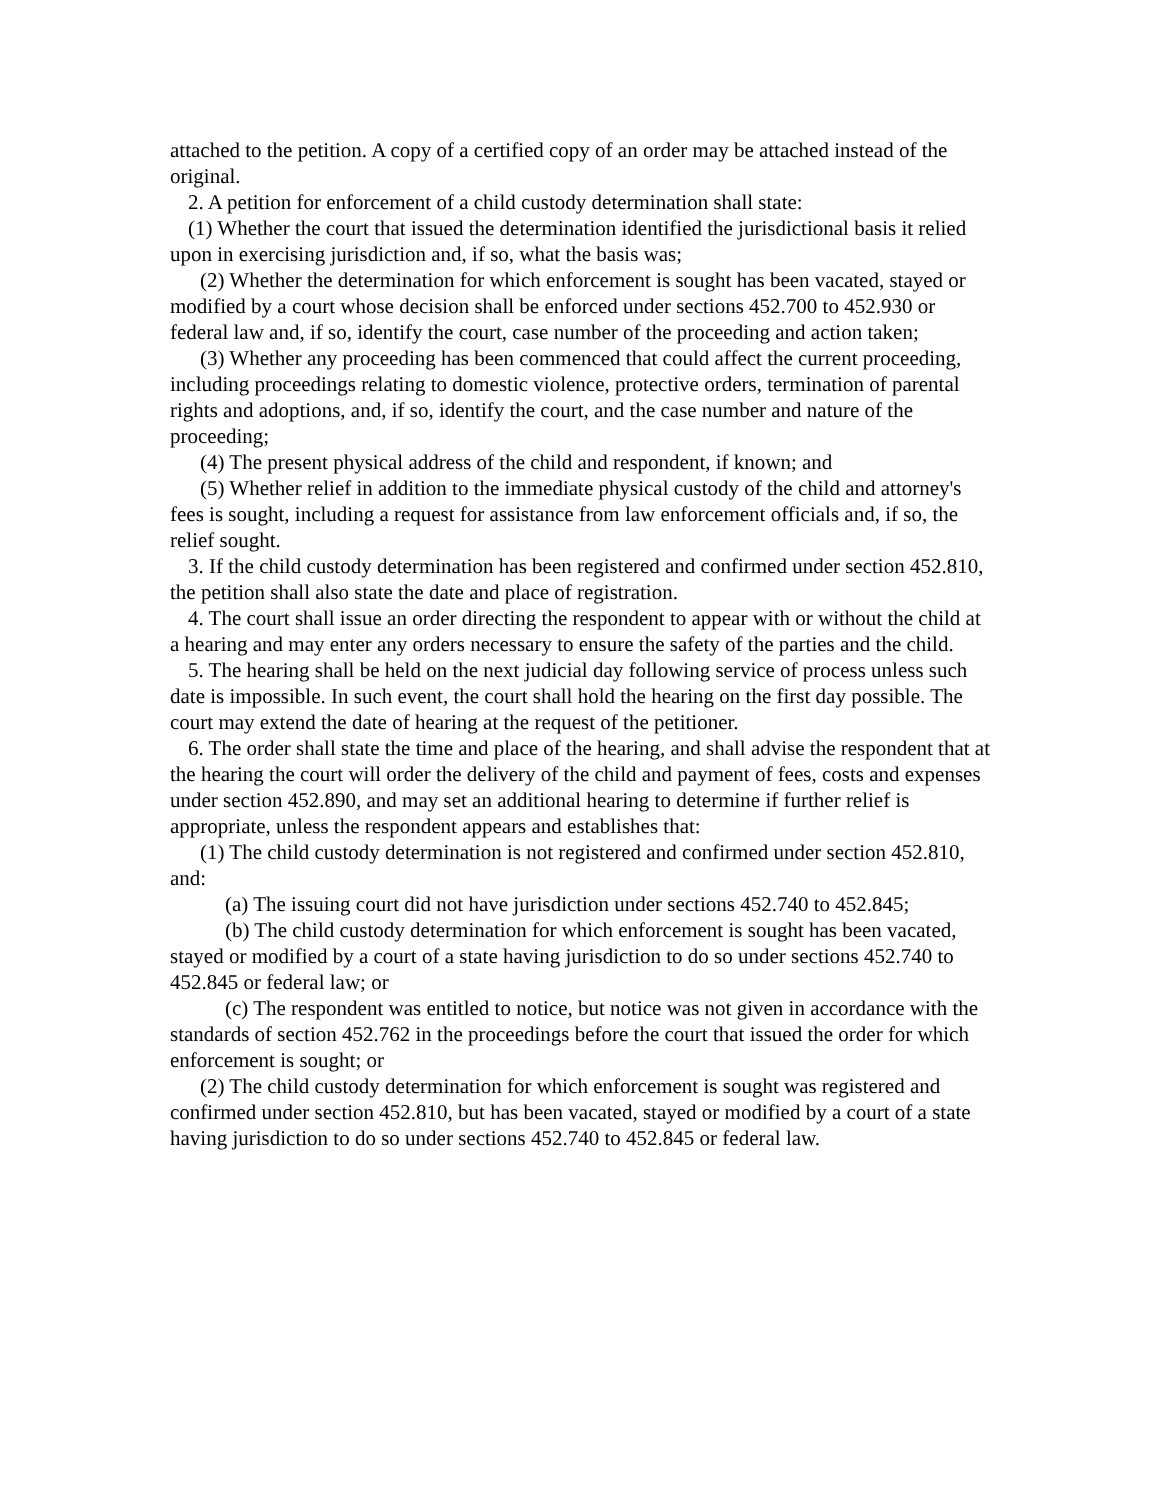attached to the petition. A copy of a certified copy of an order may be attached instead of the original.
2. A petition for enforcement of a child custody determination shall state:
(1) Whether the court that issued the determination identified the jurisdictional basis it relied upon in exercising jurisdiction and, if so, what the basis was;
(2) Whether the determination for which enforcement is sought has been vacated, stayed or modified by a court whose decision shall be enforced under sections 452.700 to 452.930 or federal law and, if so, identify the court, case number of the proceeding and action taken;
(3) Whether any proceeding has been commenced that could affect the current proceeding, including proceedings relating to domestic violence, protective orders, termination of parental rights and adoptions, and, if so, identify the court, and the case number and nature of the proceeding;
(4) The present physical address of the child and respondent, if known; and
(5) Whether relief in addition to the immediate physical custody of the child and attorney's fees is sought, including a request for assistance from law enforcement officials and, if so, the relief sought.
3. If the child custody determination has been registered and confirmed under section 452.810, the petition shall also state the date and place of registration.
4. The court shall issue an order directing the respondent to appear with or without the child at a hearing and may enter any orders necessary to ensure the safety of the parties and the child.
5. The hearing shall be held on the next judicial day following service of process unless such date is impossible. In such event, the court shall hold the hearing on the first day possible. The court may extend the date of hearing at the request of the petitioner.
6. The order shall state the time and place of the hearing, and shall advise the respondent that at the hearing the court will order the delivery of the child and payment of fees, costs and expenses under section 452.890, and may set an additional hearing to determine if further relief is appropriate, unless the respondent appears and establishes that:
(1) The child custody determination is not registered and confirmed under section 452.810, and:
(a) The issuing court did not have jurisdiction under sections 452.740 to 452.845;
(b) The child custody determination for which enforcement is sought has been vacated, stayed or modified by a court of a state having jurisdiction to do so under sections 452.740 to 452.845 or federal law; or
(c) The respondent was entitled to notice, but notice was not given in accordance with the standards of section 452.762 in the proceedings before the court that issued the order for which enforcement is sought; or
(2) The child custody determination for which enforcement is sought was registered and confirmed under section 452.810, but has been vacated, stayed or modified by a court of a state having jurisdiction to do so under sections 452.740 to 452.845 or federal law.